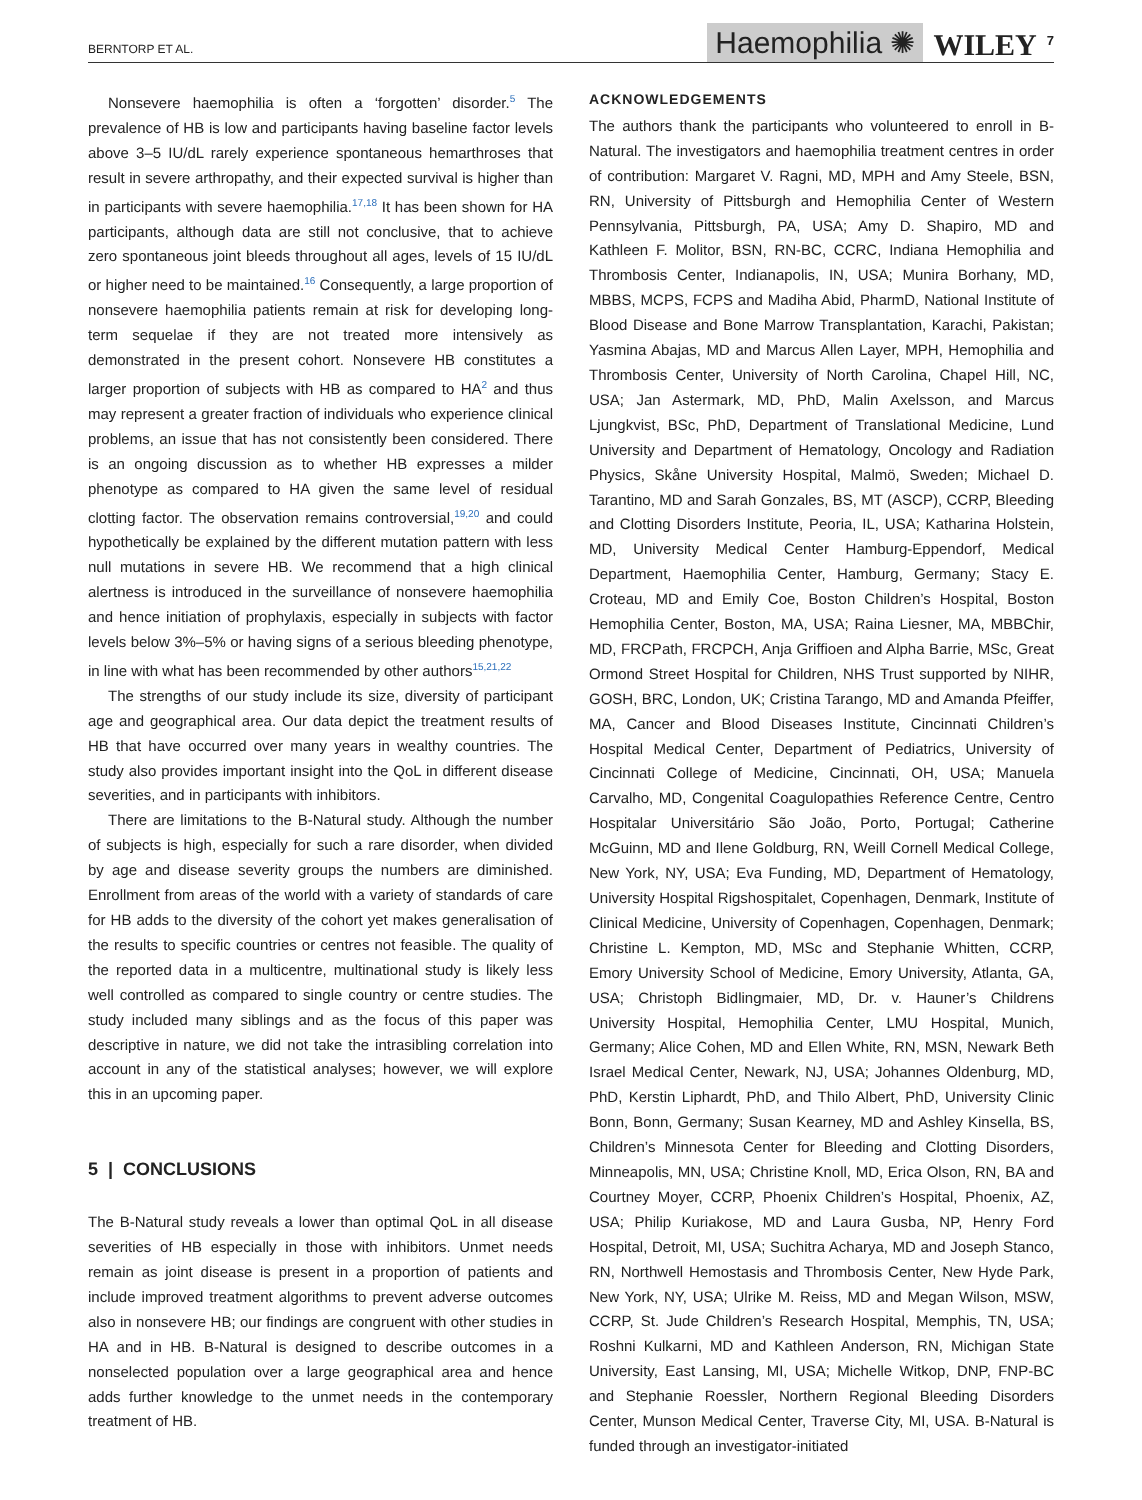BERNTORP ET AL. Haemophilia ✺ WILEY 7
Nonsevere haemophilia is often a ‘forgotten’ disorder.<sup>5</sup> The prevalence of HB is low and participants having baseline factor levels above 3–5 IU/dL rarely experience spontaneous hemarthroses that result in severe arthropathy, and their expected survival is higher than in participants with severe haemophilia.<sup>17,18</sup> It has been shown for HA participants, although data are still not conclusive, that to achieve zero spontaneous joint bleeds throughout all ages, levels of 15 IU/dL or higher need to be maintained.<sup>16</sup> Consequently, a large proportion of nonsevere haemophilia patients remain at risk for developing long-term sequelae if they are not treated more intensively as demonstrated in the present cohort. Nonsevere HB constitutes a larger proportion of subjects with HB as compared to HA<sup>2</sup> and thus may represent a greater fraction of individuals who experience clinical problems, an issue that has not consistently been considered. There is an ongoing discussion as to whether HB expresses a milder phenotype as compared to HA given the same level of residual clotting factor. The observation remains controversial,<sup>19,20</sup> and could hypothetically be explained by the different mutation pattern with less null mutations in severe HB. We recommend that a high clinical alertness is introduced in the surveillance of nonsevere haemophilia and hence initiation of prophylaxis, especially in subjects with factor levels below 3%–5% or having signs of a serious bleeding phenotype, in line with what has been recommended by other authors<sup>15,21,22</sup>
The strengths of our study include its size, diversity of participant age and geographical area. Our data depict the treatment results of HB that have occurred over many years in wealthy countries. The study also provides important insight into the QoL in different disease severities, and in participants with inhibitors.
There are limitations to the B-Natural study. Although the number of subjects is high, especially for such a rare disorder, when divided by age and disease severity groups the numbers are diminished. Enrollment from areas of the world with a variety of standards of care for HB adds to the diversity of the cohort yet makes generalisation of the results to specific countries or centres not feasible. The quality of the reported data in a multicentre, multinational study is likely less well controlled as compared to single country or centre studies. The study included many siblings and as the focus of this paper was descriptive in nature, we did not take the intrasibling correlation into account in any of the statistical analyses; however, we will explore this in an upcoming paper.
5 | CONCLUSIONS
The B-Natural study reveals a lower than optimal QoL in all disease severities of HB especially in those with inhibitors. Unmet needs remain as joint disease is present in a proportion of patients and include improved treatment algorithms to prevent adverse outcomes also in nonsevere HB; our findings are congruent with other studies in HA and in HB. B-Natural is designed to describe outcomes in a nonselected population over a large geographical area and hence adds further knowledge to the unmet needs in the contemporary treatment of HB.
ACKNOWLEDGEMENTS
The authors thank the participants who volunteered to enroll in B-Natural. The investigators and haemophilia treatment centres in order of contribution: Margaret V. Ragni, MD, MPH and Amy Steele, BSN, RN, University of Pittsburgh and Hemophilia Center of Western Pennsylvania, Pittsburgh, PA, USA; Amy D. Shapiro, MD and Kathleen F. Molitor, BSN, RN-BC, CCRC, Indiana Hemophilia and Thrombosis Center, Indianapolis, IN, USA; Munira Borhany, MD, MBBS, MCPS, FCPS and Madiha Abid, PharmD, National Institute of Blood Disease and Bone Marrow Transplantation, Karachi, Pakistan; Yasmina Abajas, MD and Marcus Allen Layer, MPH, Hemophilia and Thrombosis Center, University of North Carolina, Chapel Hill, NC, USA; Jan Astermark, MD, PhD, Malin Axelsson, and Marcus Ljungkvist, BSc, PhD, Department of Translational Medicine, Lund University and Department of Hematology, Oncology and Radiation Physics, Skåne University Hospital, Malmö, Sweden; Michael D. Tarantino, MD and Sarah Gonzales, BS, MT (ASCP), CCRP, Bleeding and Clotting Disorders Institute, Peoria, IL, USA; Katharina Holstein, MD, University Medical Center Hamburg-Eppendorf, Medical Department, Haemophilia Center, Hamburg, Germany; Stacy E. Croteau, MD and Emily Coe, Boston Children’s Hospital, Boston Hemophilia Center, Boston, MA, USA; Raina Liesner, MA, MBBChir, MD, FRCPath, FRCPCH, Anja Griffioen and Alpha Barrie, MSc, Great Ormond Street Hospital for Children, NHS Trust supported by NIHR, GOSH, BRC, London, UK; Cristina Tarango, MD and Amanda Pfeiffer, MA, Cancer and Blood Diseases Institute, Cincinnati Children’s Hospital Medical Center, Department of Pediatrics, University of Cincinnati College of Medicine, Cincinnati, OH, USA; Manuela Carvalho, MD, Congenital Coagulopathies Reference Centre, Centro Hospitalar Universitário São João, Porto, Portugal; Catherine McGuinn, MD and Ilene Goldburg, RN, Weill Cornell Medical College, New York, NY, USA; Eva Funding, MD, Department of Hematology, University Hospital Rigshospitalet, Copenhagen, Denmark, Institute of Clinical Medicine, University of Copenhagen, Copenhagen, Denmark; Christine L. Kempton, MD, MSc and Stephanie Whitten, CCRP, Emory University School of Medicine, Emory University, Atlanta, GA, USA; Christoph Bidlingmaier, MD, Dr. v. Hauner’s Childrens University Hospital, Hemophilia Center, LMU Hospital, Munich, Germany; Alice Cohen, MD and Ellen White, RN, MSN, Newark Beth Israel Medical Center, Newark, NJ, USA; Johannes Oldenburg, MD, PhD, Kerstin Liphardt, PhD, and Thilo Albert, PhD, University Clinic Bonn, Bonn, Germany; Susan Kearney, MD and Ashley Kinsella, BS, Children’s Minnesota Center for Bleeding and Clotting Disorders, Minneapolis, MN, USA; Christine Knoll, MD, Erica Olson, RN, BA and Courtney Moyer, CCRP, Phoenix Children’s Hospital, Phoenix, AZ, USA; Philip Kuriakose, MD and Laura Gusba, NP, Henry Ford Hospital, Detroit, MI, USA; Suchitra Acharya, MD and Joseph Stanco, RN, Northwell Hemostasis and Thrombosis Center, New Hyde Park, New York, NY, USA; Ulrike M. Reiss, MD and Megan Wilson, MSW, CCRP, St. Jude Children’s Research Hospital, Memphis, TN, USA; Roshni Kulkarni, MD and Kathleen Anderson, RN, Michigan State University, East Lansing, MI, USA; Michelle Witkop, DNP, FNP-BC and Stephanie Roessler, Northern Regional Bleeding Disorders Center, Munson Medical Center, Traverse City, MI, USA. B-Natural is funded through an investigator-initiated